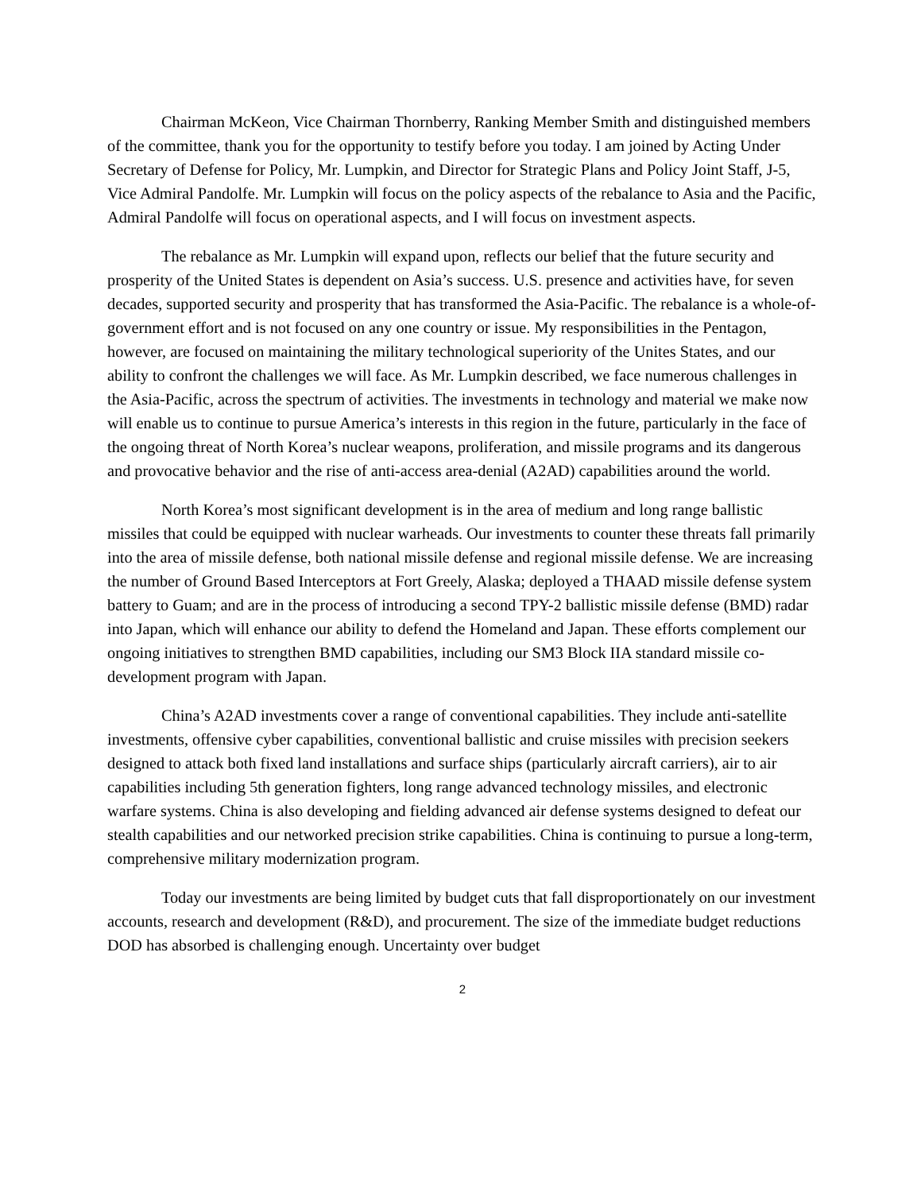Chairman McKeon, Vice Chairman Thornberry, Ranking Member Smith and distinguished members of the committee, thank you for the opportunity to testify before you today. I am joined by Acting Under Secretary of Defense for Policy, Mr. Lumpkin, and Director for Strategic Plans and Policy Joint Staff, J-5, Vice Admiral Pandolfe. Mr. Lumpkin will focus on the policy aspects of the rebalance to Asia and the Pacific, Admiral Pandolfe will focus on operational aspects, and I will focus on investment aspects.
The rebalance as Mr. Lumpkin will expand upon, reflects our belief that the future security and prosperity of the United States is dependent on Asia’s success. U.S. presence and activities have, for seven decades, supported security and prosperity that has transformed the Asia-Pacific. The rebalance is a whole-of-government effort and is not focused on any one country or issue. My responsibilities in the Pentagon, however, are focused on maintaining the military technological superiority of the Unites States, and our ability to confront the challenges we will face. As Mr. Lumpkin described, we face numerous challenges in the Asia-Pacific, across the spectrum of activities. The investments in technology and material we make now will enable us to continue to pursue America’s interests in this region in the future, particularly in the face of the ongoing threat of North Korea’s nuclear weapons, proliferation, and missile programs and its dangerous and provocative behavior and the rise of anti-access area-denial (A2AD) capabilities around the world.
North Korea’s most significant development is in the area of medium and long range ballistic missiles that could be equipped with nuclear warheads. Our investments to counter these threats fall primarily into the area of missile defense, both national missile defense and regional missile defense. We are increasing the number of Ground Based Interceptors at Fort Greely, Alaska; deployed a THAAD missile defense system battery to Guam; and are in the process of introducing a second TPY-2 ballistic missile defense (BMD) radar into Japan, which will enhance our ability to defend the Homeland and Japan. These efforts complement our ongoing initiatives to strengthen BMD capabilities, including our SM3 Block IIA standard missile co-development program with Japan.
China’s A2AD investments cover a range of conventional capabilities. They include anti-satellite investments, offensive cyber capabilities, conventional ballistic and cruise missiles with precision seekers designed to attack both fixed land installations and surface ships (particularly aircraft carriers), air to air capabilities including 5th generation fighters, long range advanced technology missiles, and electronic warfare systems. China is also developing and fielding advanced air defense systems designed to defeat our stealth capabilities and our networked precision strike capabilities. China is continuing to pursue a long-term, comprehensive military modernization program.
Today our investments are being limited by budget cuts that fall disproportionately on our investment accounts, research and development (R&D), and procurement. The size of the immediate budget reductions DOD has absorbed is challenging enough. Uncertainty over budget
2